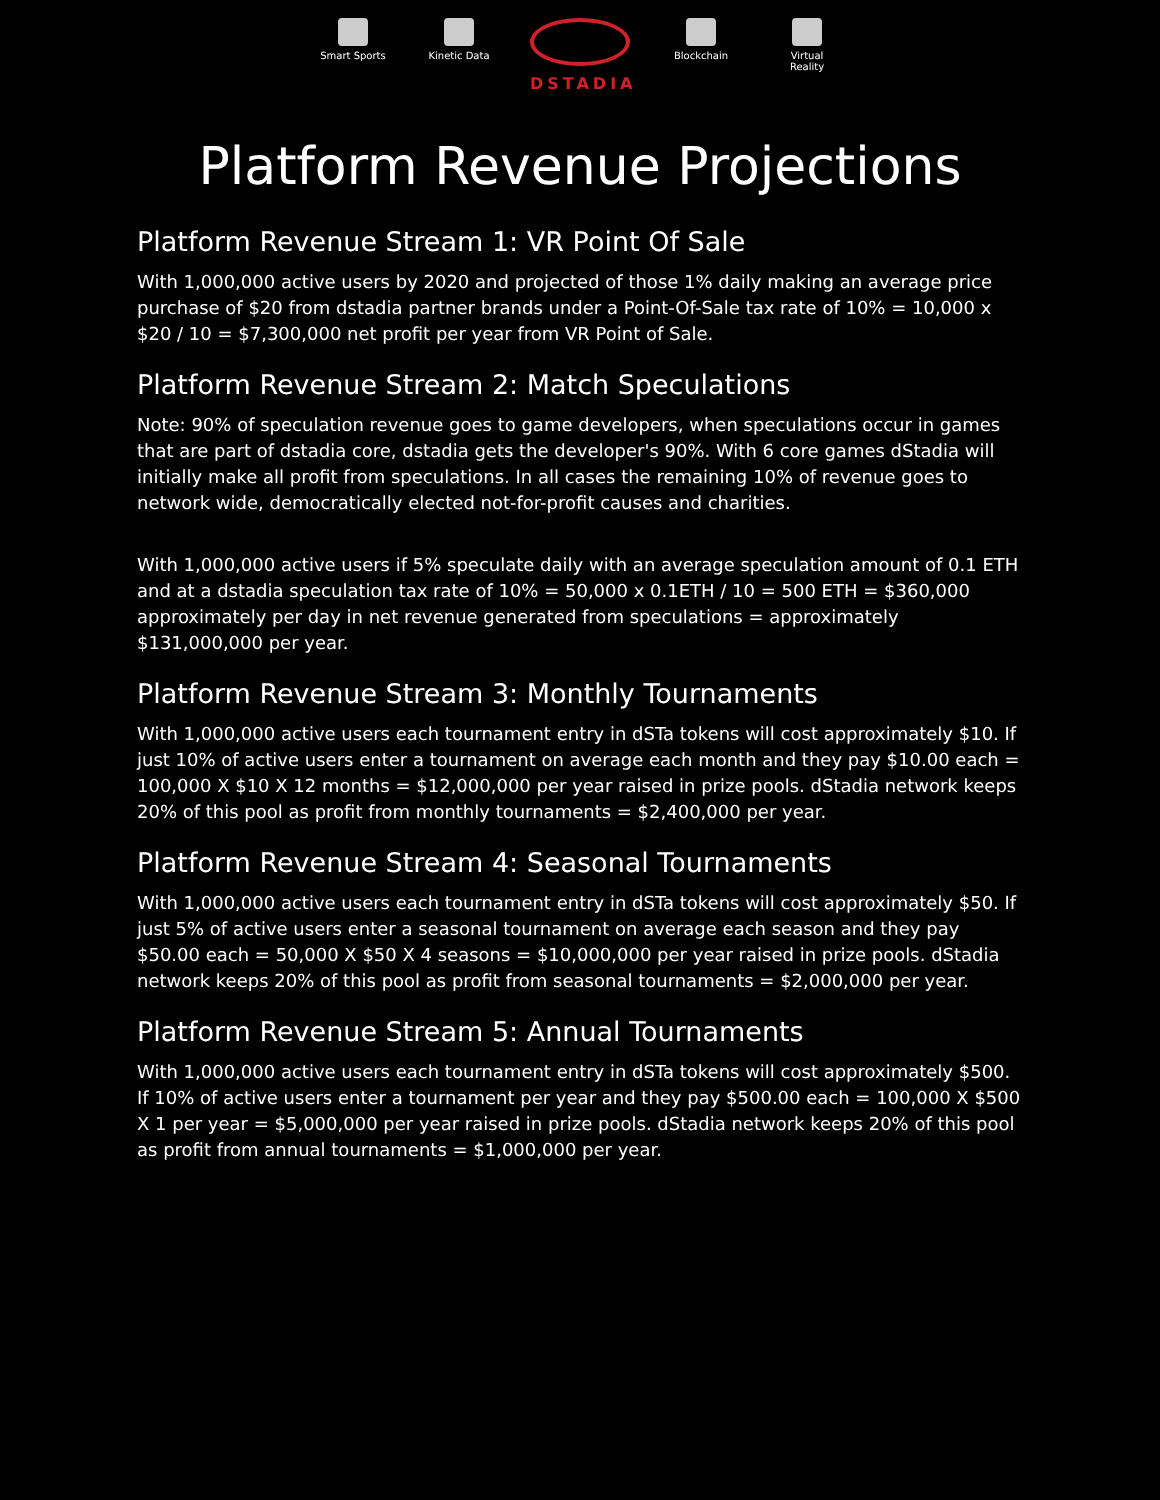Smart Sports
Kinetic Data
DSTADIA
Blockchain Virtual Reality
Platform Revenue Projections
Platform Revenue Stream 1: VR Point Of Sale
With 1,000,000 active users by 2020 and projected of those 1% daily making an average price purchase of $20 from dstadia partner brands under a Point-Of-Sale tax rate of 10% = 10,000 x $20 / 10 = $7,300,000 net profit per year from VR Point of Sale.
Platform Revenue Stream 2: Match Speculations
Note: 90% of speculation revenue goes to game developers, when speculations occur in games that are part of dstadia core, dstadia gets the developer's 90%. With 6 core games dStadia will initially make all profit from speculations. In all cases the remaining 10% of revenue goes to network wide, democratically elected not-for-profit causes and charities.
With 1,000,000 active users if 5% speculate daily with an average speculation amount of 0.1 ETH and at a dstadia speculation tax rate of 10% = 50,000 x 0.1ETH / 10 = 500 ETH = $360,000 approximately per day in net revenue generated from speculations = approximately $131,000,000 per year.
Platform Revenue Stream 3: Monthly Tournaments
With 1,000,000 active users each tournament entry in dSTa tokens will cost approximately $10. If just 10% of active users enter a tournament on average each month and they pay $10.00 each = 100,000 X $10 X 12 months = $12,000,000 per year raised in prize pools. dStadia network keeps 20% of this pool as profit from monthly tournaments = $2,400,000 per year.
Platform Revenue Stream 4: Seasonal Tournaments
With 1,000,000 active users each tournament entry in dSTa tokens will cost approximately $50. If just 5% of active users enter a seasonal tournament on average each season and they pay $50.00 each = 50,000 X $50 X 4 seasons = $10,000,000 per year raised in prize pools. dStadia network keeps 20% of this pool as profit from seasonal tournaments = $2,000,000 per year.
Platform Revenue Stream 5: Annual Tournaments
With 1,000,000 active users each tournament entry in dSTa tokens will cost approximately $500. If 10% of active users enter a tournament per year and they pay $500.00 each = 100,000 X $500 X 1 per year = $5,000,000 per year raised in prize pools. dStadia network keeps 20% of this pool as profit from annual tournaments = $1,000,000 per year.